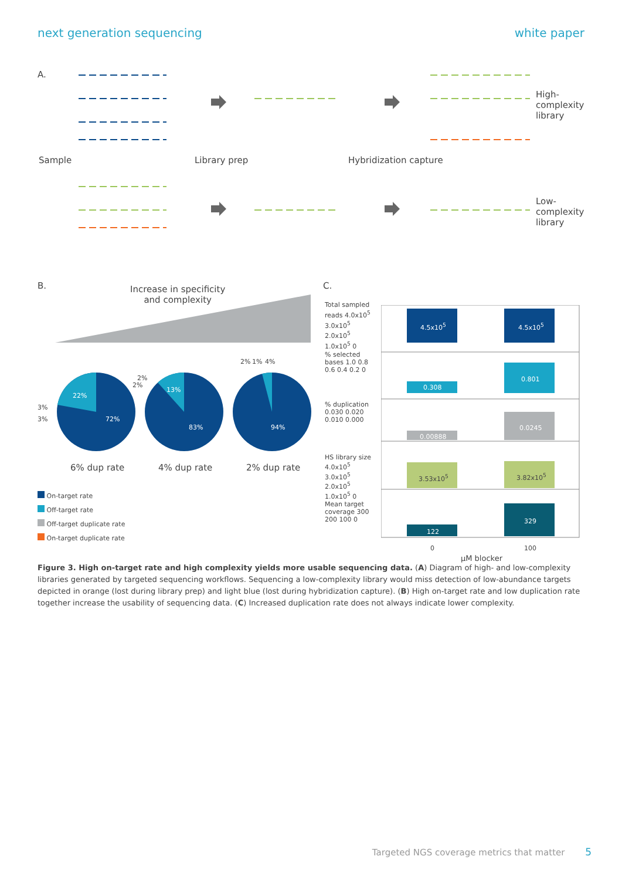next generation sequencing white paper
A.
Sample Library prep Hybridization capture
High-
complexity
library
Low-
complexity
library
B.
Increase in specificity
and complexity
22%
72%
3%
3%
2%
2%
13%
83%
2% 1% 4%
94%
6% dup rate 4% dup rate 2% dup rate
On-target rate
Off-target rate
Off-target duplicate rate
On-target duplicate rate
C.
4.5x10<sup>5</sup> 4.5x10<sup>5</sup>
0.308
0.801
0.00888
0.0245
3.53x10<sup>5</sup> 3.82x10<sup>5</sup>
122
329
Total sampled reads 4.0x10<sup>5</sup> 3.0x10<sup>5</sup> 2.0x10<sup>5</sup> 1.0x10<sup>5</sup> 0
% selected bases 1.0 0.8 0.6 0.4 0.2 0
% duplication 0.030 0.020 0.010 0.000
HS library size 4.0x10<sup>5</sup> 3.0x10<sup>5</sup> 2.0x10<sup>5</sup> 1.0x10<sup>5</sup> 0
Mean target coverage 300 200 100 0
0 100
μM blocker
Figure 3. High on-target rate and high complexity yields more usable sequencing data. (A) Diagram of high- and low-complexity libraries generated by targeted sequencing workflows. Sequencing a low-complexity library would miss detection of low-abundance targets depicted in orange (lost during library prep) and light blue (lost during hybridization capture). (B) High on-target rate and low duplication rate together increase the usability of sequencing data. (C) Increased duplication rate does not always indicate lower complexity.
Targeted NGS coverage metrics that matter 5